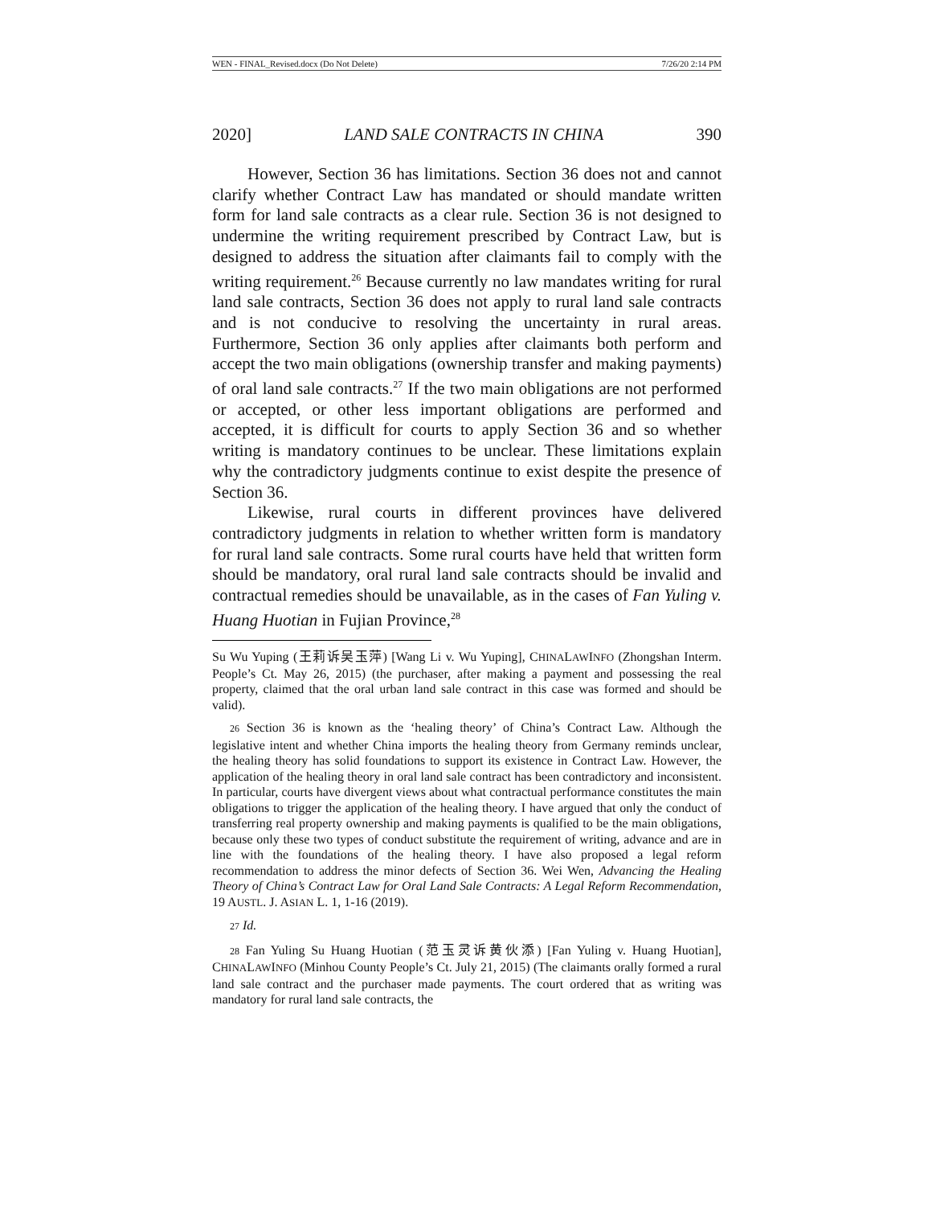WEN - FINAL_Revised.docx (Do Not Delete) 7/26/20 2:14 PM
2020] LAND SALE CONTRACTS IN CHINA 390
However, Section 36 has limitations. Section 36 does not and cannot clarify whether Contract Law has mandated or should mandate written form for land sale contracts as a clear rule. Section 36 is not designed to undermine the writing requirement prescribed by Contract Law, but is designed to address the situation after claimants fail to comply with the writing requirement.<sup>26</sup> Because currently no law mandates writing for rural land sale contracts, Section 36 does not apply to rural land sale contracts and is not conducive to resolving the uncertainty in rural areas. Furthermore, Section 36 only applies after claimants both perform and accept the two main obligations (ownership transfer and making payments) of oral land sale contracts.<sup>27</sup> If the two main obligations are not performed or accepted, or other less important obligations are performed and accepted, it is difficult for courts to apply Section 36 and so whether writing is mandatory continues to be unclear. These limitations explain why the contradictory judgments continue to exist despite the presence of Section 36.
Likewise, rural courts in different provinces have delivered contradictory judgments in relation to whether written form is mandatory for rural land sale contracts. Some rural courts have held that written form should be mandatory, oral rural land sale contracts should be invalid and contractual remedies should be unavailable, as in the cases of Fan Yuling v. Huang Huotian in Fujian Province,<sup>28</sup>
Su Wu Yuping (王莉诉吴玉萍) [Wang Li v. Wu Yuping], CHINALAWINFO (Zhongshan Interm. People’s Ct. May 26, 2015) (the purchaser, after making a payment and possessing the real property, claimed that the oral urban land sale contract in this case was formed and should be valid).
26 Section 36 is known as the ‘healing theory’ of China’s Contract Law. Although the legislative intent and whether China imports the healing theory from Germany reminds unclear, the healing theory has solid foundations to support its existence in Contract Law. However, the application of the healing theory in oral land sale contract has been contradictory and inconsistent. In particular, courts have divergent views about what contractual performance constitutes the main obligations to trigger the application of the healing theory. I have argued that only the conduct of transferring real property ownership and making payments is qualified to be the main obligations, because only these two types of conduct substitute the requirement of writing, advance and are in line with the foundations of the healing theory. I have also proposed a legal reform recommendation to address the minor defects of Section 36. Wei Wen, Advancing the Healing Theory of China’s Contract Law for Oral Land Sale Contracts: A Legal Reform Recommendation, 19 AUSTL. J. ASIAN L. 1, 1-16 (2019).
27 Id.
28 Fan Yuling Su Huang Huotian (范玉灵诉黄伙添) [Fan Yuling v. Huang Huotian], CHINALAWINFO (Minhou County People’s Ct. July 21, 2015) (The claimants orally formed a rural land sale contract and the purchaser made payments. The court ordered that as writing was mandatory for rural land sale contracts, the